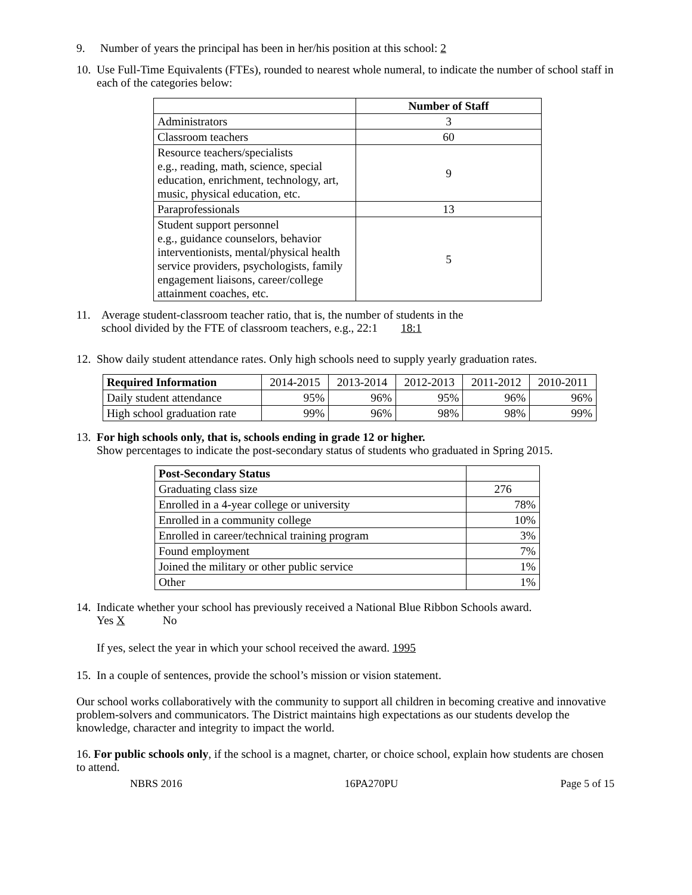9. Number of years the principal has been in her/his position at this school: 2
10. Use Full-Time Equivalents (FTEs), rounded to nearest whole numeral, to indicate the number of school staff in each of the categories below:
| | Number of Staff |
| Administrators | 3 |
| Classroom teachers | 60 |
| Resource teachers/specialists e.g., reading, math, science, special education, enrichment, technology, art, music, physical education, etc. | 9 |
| Paraprofessionals | 13 |
| Student support personnel e.g., guidance counselors, behavior interventionists, mental/physical health service providers, psychologists, family engagement liaisons, career/college attainment coaches, etc. | 5 |
11. Average student-classroom teacher ratio, that is, the number of students in the
school divided by the FTE of classroom teachers, e.g., 22:1 18:1
12. Show daily student attendance rates. Only high schools need to supply yearly graduation rates.
| Required Information | 2014-2015 | 2013-2014 | 2012-2013 | 2011-2012 | 2010-2011 |
| Daily student attendance | 95% | 96% | 95% | 96% | 96% |
| High school graduation rate | 99% | 96% | 98% | 98% | 99% |
13. For high schools only, that is, schools ending in grade 12 or higher.
Show percentages to indicate the post-secondary status of students who graduated in Spring 2015.
| Post-Secondary Status | |
| Graduating class size | 276 |
| Enrolled in a 4-year college or university | 78% |
| Enrolled in a community college | 10% |
| Enrolled in career/technical training program | 3% |
| Found employment | 7% |
| Joined the military or other public service | 1% |
| Other | 1% |
14. Indicate whether your school has previously received a National Blue Ribbon Schools award.
Yes X No
If yes, select the year in which your school received the award. 1995
15. In a couple of sentences, provide the school’s mission or vision statement.
Our school works collaboratively with the community to support all children in becoming creative and innovative problem-solvers and communicators. The District maintains high expectations as our students develop the knowledge, character and integrity to impact the world.
16. For public schools only, if the school is a magnet, charter, or choice school, explain how students are chosen to attend.
NBRS 2016 16PA270PU Page 5 of 15